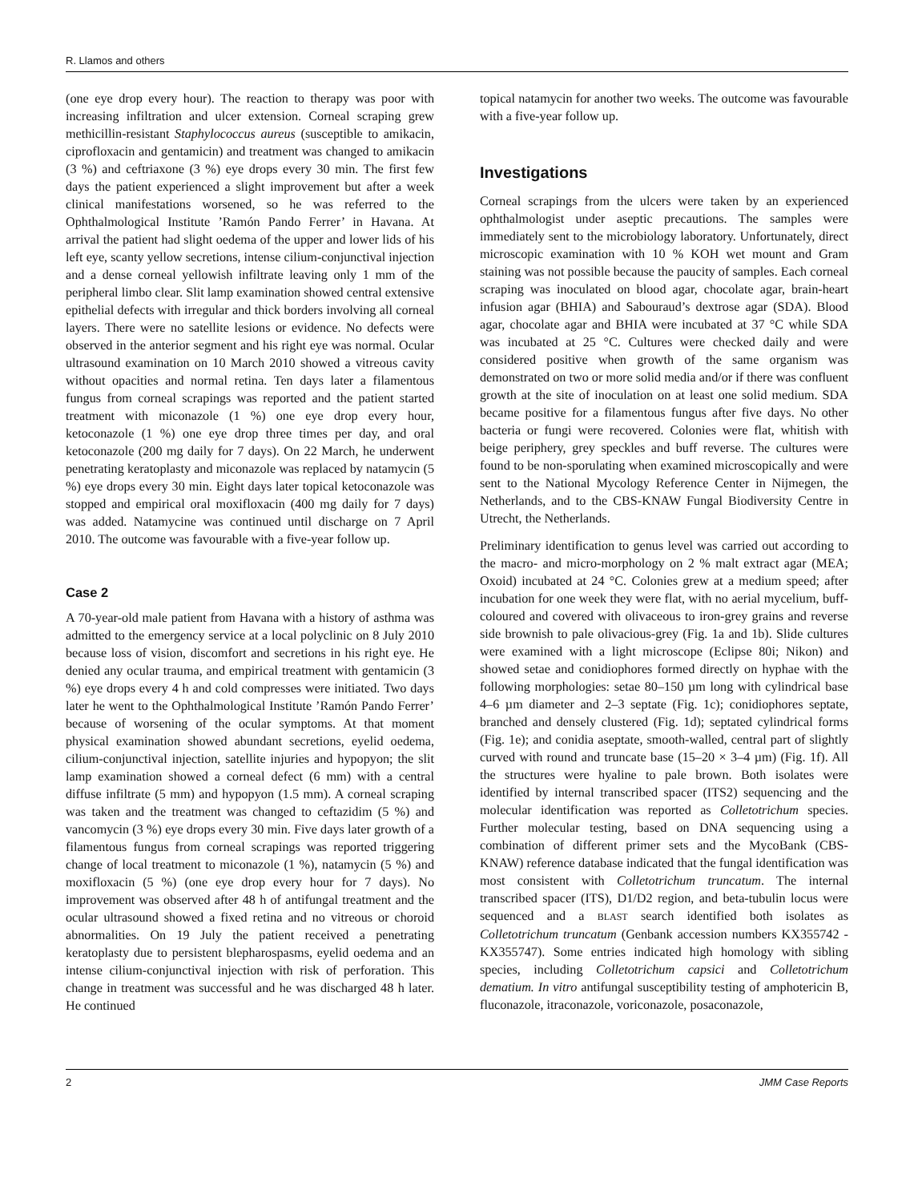R. Llamos and others
(one eye drop every hour). The reaction to therapy was poor with increasing infiltration and ulcer extension. Corneal scraping grew methicillin-resistant Staphylococcus aureus (susceptible to amikacin, ciprofloxacin and gentamicin) and treatment was changed to amikacin (3 %) and ceftriaxone (3 %) eye drops every 30 min. The first few days the patient experienced a slight improvement but after a week clinical manifestations worsened, so he was referred to the Ophthalmological Institute ’Ramón Pando Ferrer’ in Havana. At arrival the patient had slight oedema of the upper and lower lids of his left eye, scanty yellow secretions, intense cilium-conjunctival injection and a dense corneal yellowish infiltrate leaving only 1 mm of the peripheral limbo clear. Slit lamp examination showed central extensive epithelial defects with irregular and thick borders involving all corneal layers. There were no satellite lesions or evidence. No defects were observed in the anterior segment and his right eye was normal. Ocular ultrasound examination on 10 March 2010 showed a vitreous cavity without opacities and normal retina. Ten days later a filamentous fungus from corneal scrapings was reported and the patient started treatment with miconazole (1 %) one eye drop every hour, ketoconazole (1 %) one eye drop three times per day, and oral ketoconazole (200 mg daily for 7 days). On 22 March, he underwent penetrating keratoplasty and miconazole was replaced by natamycin (5 %) eye drops every 30 min. Eight days later topical ketoconazole was stopped and empirical oral moxifloxacin (400 mg daily for 7 days) was added. Natamycine was continued until discharge on 7 April 2010. The outcome was favourable with a five-year follow up.
Case 2
A 70-year-old male patient from Havana with a history of asthma was admitted to the emergency service at a local polyclinic on 8 July 2010 because loss of vision, discomfort and secretions in his right eye. He denied any ocular trauma, and empirical treatment with gentamicin (3 %) eye drops every 4 h and cold compresses were initiated. Two days later he went to the Ophthalmological Institute ’Ramón Pando Ferrer’ because of worsening of the ocular symptoms. At that moment physical examination showed abundant secretions, eyelid oedema, cilium-conjunctival injection, satellite injuries and hypopyon; the slit lamp examination showed a corneal defect (6 mm) with a central diffuse infiltrate (5 mm) and hypopyon (1.5 mm). A corneal scraping was taken and the treatment was changed to ceftazidim (5 %) and vancomycin (3 %) eye drops every 30 min. Five days later growth of a filamentous fungus from corneal scrapings was reported triggering change of local treatment to miconazole (1 %), natamycin (5 %) and moxifloxacin (5 %) (one eye drop every hour for 7 days). No improvement was observed after 48 h of antifungal treatment and the ocular ultrasound showed a fixed retina and no vitreous or choroid abnormalities. On 19 July the patient received a penetrating keratoplasty due to persistent blepharospasms, eyelid oedema and an intense cilium-conjunctival injection with risk of perforation. This change in treatment was successful and he was discharged 48 h later. He continued
topical natamycin for another two weeks. The outcome was favourable with a five-year follow up.
Investigations
Corneal scrapings from the ulcers were taken by an experienced ophthalmologist under aseptic precautions. The samples were immediately sent to the microbiology laboratory. Unfortunately, direct microscopic examination with 10 % KOH wet mount and Gram staining was not possible because the paucity of samples. Each corneal scraping was inoculated on blood agar, chocolate agar, brain-heart infusion agar (BHIA) and Sabouraud’s dextrose agar (SDA). Blood agar, chocolate agar and BHIA were incubated at 37 °C while SDA was incubated at 25 °C. Cultures were checked daily and were considered positive when growth of the same organism was demonstrated on two or more solid media and/or if there was confluent growth at the site of inoculation on at least one solid medium. SDA became positive for a filamentous fungus after five days. No other bacteria or fungi were recovered. Colonies were flat, whitish with beige periphery, grey speckles and buff reverse. The cultures were found to be non-sporulating when examined microscopically and were sent to the National Mycology Reference Center in Nijmegen, the Netherlands, and to the CBS-KNAW Fungal Biodiversity Centre in Utrecht, the Netherlands.
Preliminary identification to genus level was carried out according to the macro- and micro-morphology on 2 % malt extract agar (MEA; Oxoid) incubated at 24 °C. Colonies grew at a medium speed; after incubation for one week they were flat, with no aerial mycelium, buff-coloured and covered with olivaceous to iron-grey grains and reverse side brownish to pale olivacious-grey (Fig. 1a and 1b). Slide cultures were examined with a light microscope (Eclipse 80i; Nikon) and showed setae and conidiophores formed directly on hyphae with the following morphologies: setae 80–150 µm long with cylindrical base 4–6 µm diameter and 2–3 septate (Fig. 1c); conidiophores septate, branched and densely clustered (Fig. 1d); septated cylindrical forms (Fig. 1e); and conidia aseptate, smooth-walled, central part of slightly curved with round and truncate base (15–20 × 3–4 µm) (Fig. 1f). All the structures were hyaline to pale brown. Both isolates were identified by internal transcribed spacer (ITS2) sequencing and the molecular identification was reported as Colletotrichum species. Further molecular testing, based on DNA sequencing using a combination of different primer sets and the MycoBank (CBS-KNAW) reference database indicated that the fungal identification was most consistent with Colletotrichum truncatum. The internal transcribed spacer (ITS), D1/D2 region, and beta-tubulin locus were sequenced and a BLAST search identified both isolates as Colletotrichum truncatum (Genbank accession numbers KX355742 - KX355747). Some entries indicated high homology with sibling species, including Colletotrichum capsici and Colletotrichum dematium. In vitro antifungal susceptibility testing of amphotericin B, fluconazole, itraconazole, voriconazole, posaconazole,
2 JMM Case Reports